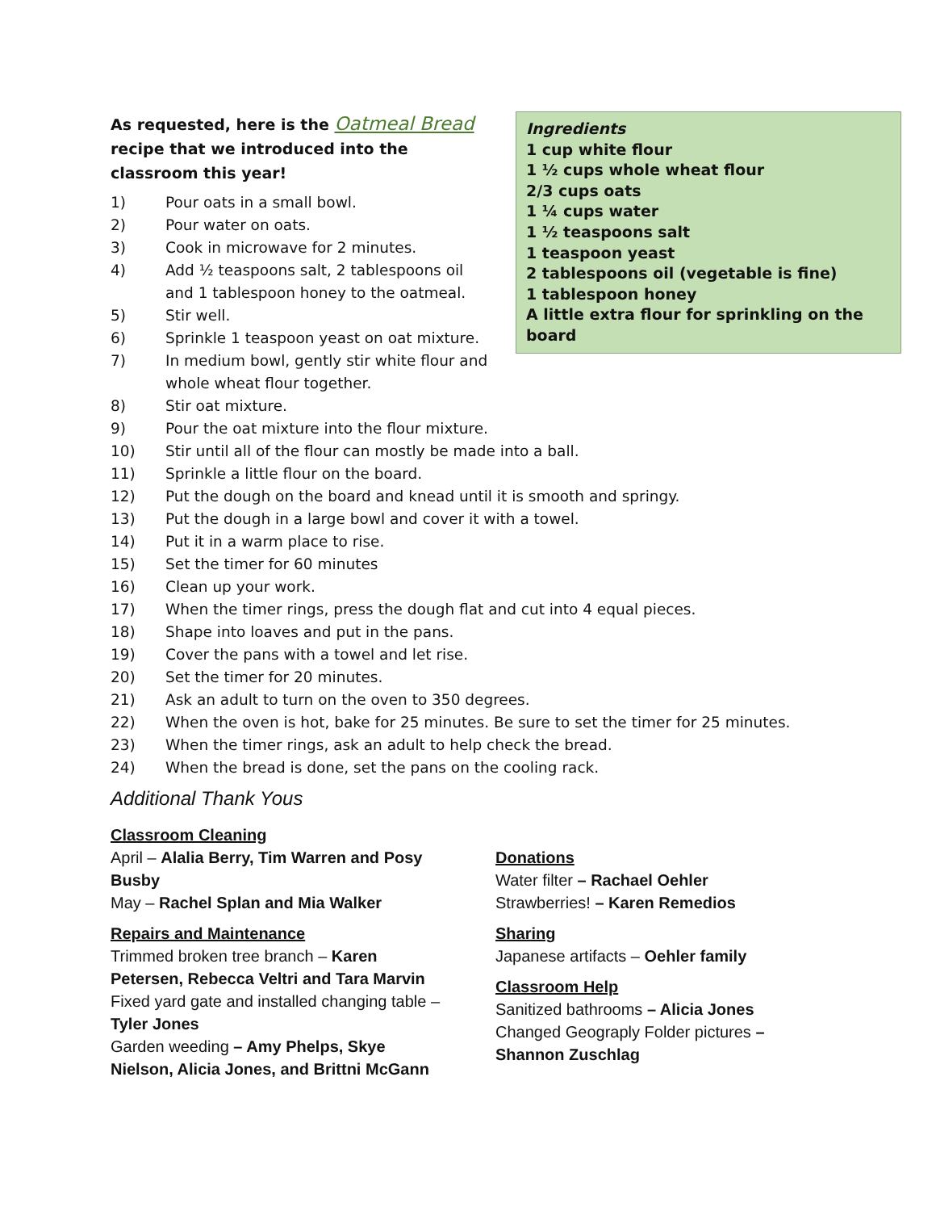Ingredients
1 cup white flour
1 ½ cups whole wheat flour
2/3 cups oats
1 ¼ cups water
1 ½ teaspoons salt
1 teaspoon yeast
2 tablespoons oil (vegetable is fine)
1 tablespoon honey
A little extra flour for sprinkling on the board
As requested, here is the Oatmeal Bread
recipe that we introduced into the classroom this year!
1) Pour oats in a small bowl.
2) Pour water on oats.
3) Cook in microwave for 2 minutes.
4) Add ½ teaspoons salt, 2 tablespoons oil
and 1 tablespoon honey to the oatmeal.
5) Stir well.
6) Sprinkle 1 teaspoon yeast on oat mixture.
7) In medium bowl, gently stir white flour and whole wheat flour together.
8) Stir oat mixture.
9) Pour the oat mixture into the flour mixture.
10) Stir until all of the flour can mostly be made into a ball.
11) Sprinkle a little flour on the board.
12) Put the dough on the board and knead until it is smooth and springy.
13) Put the dough in a large bowl and cover it with a towel.
14) Put it in a warm place to rise.
15) Set the timer for 60 minutes
16) Clean up your work.
17) When the timer rings, press the dough flat and cut into 4 equal pieces.
18) Shape into loaves and put in the pans.
19) Cover the pans with a towel and let rise.
20) Set the timer for 20 minutes.
21) Ask an adult to turn on the oven to 350 degrees.
22) When the oven is hot, bake for 25 minutes. Be sure to set the timer for 25 minutes.
23) When the timer rings, ask an adult to help check the bread.
24) When the bread is done, set the pans on the cooling rack.
Additional Thank Yous
Classroom Cleaning
April – Alalia Berry, Tim Warren and Posy Busby
May – Rachel Splan and Mia Walker
Repairs and Maintenance
Trimmed broken tree branch – Karen Petersen, Rebecca Veltri and Tara Marvin
Fixed yard gate and installed changing table – Tyler Jones
Garden weeding – Amy Phelps, Skye Nielson, Alicia Jones, and Brittni McGann
Donations
Water filter – Rachael Oehler
Strawberries! – Karen Remedios
Sharing
Japanese artifacts – Oehler family
Classroom Help
Sanitized bathrooms – Alicia Jones
Changed Geograply Folder pictures – Shannon Zuschlag